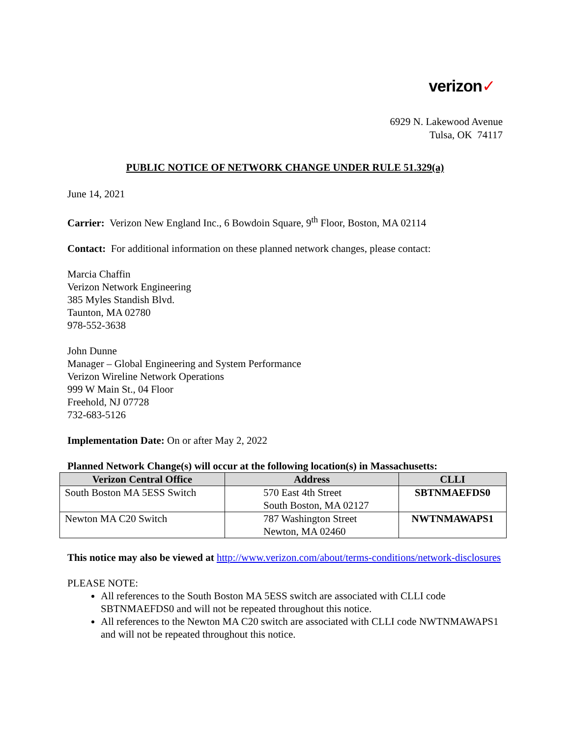verizon✓
6929 N. Lakewood Avenue
Tulsa, OK 74117
PUBLIC NOTICE OF NETWORK CHANGE UNDER RULE 51.329(a)
June 14, 2021
Carrier: Verizon New England Inc., 6 Bowdoin Square, 9<sup>th</sup> Floor, Boston, MA 02114
Contact: For additional information on these planned network changes, please contact:
Marcia Chaffin
Verizon Network Engineering
385 Myles Standish Blvd.
Taunton, MA 02780
978-552-3638
John Dunne
Manager – Global Engineering and System Performance
Verizon Wireline Network Operations
999 W Main St., 04 Floor
Freehold, NJ 07728
732-683-5126
Implementation Date: On or after May 2, 2022
Planned Network Change(s) will occur at the following location(s) in Massachusetts:
| Verizon Central Office | Address | CLLI |
| --- | --- | --- |
| South Boston MA 5ESS Switch | 570 East 4th Street South Boston, MA 02127 | SBTNMAEFDS0 |
| Newton MA C20 Switch | 787 Washington Street Newton, MA 02460 | NWTNMAWAPS1 |
This notice may also be viewed at http://www.verizon.com/about/terms-conditions/network-disclosures
PLEASE NOTE:
All references to the South Boston MA 5ESS switch are associated with CLLI code SBTNMAEFDS0 and will not be repeated throughout this notice.
All references to the Newton MA C20 switch are associated with CLLI code NWTNMAWAPS1 and will not be repeated throughout this notice.